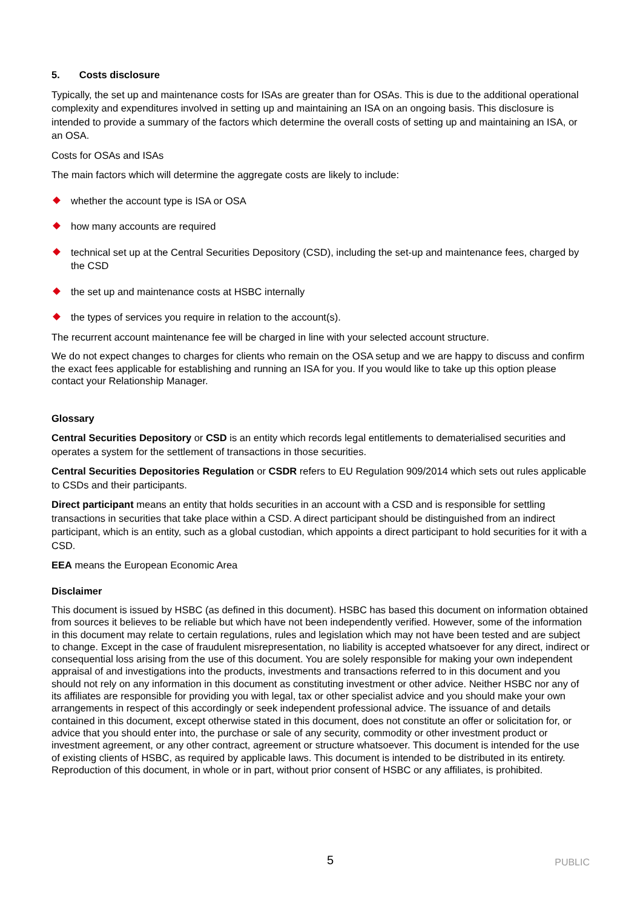5. Costs disclosure
Typically, the set up and maintenance costs for ISAs are greater than for OSAs. This is due to the additional operational complexity and expenditures involved in setting up and maintaining an ISA on an ongoing basis. This disclosure is intended to provide a summary of the factors which determine the overall costs of setting up and maintaining an ISA, or an OSA.
Costs for OSAs and ISAs
The main factors which will determine the aggregate costs are likely to include:
whether the account type is ISA or OSA
how many accounts are required
technical set up at the Central Securities Depository (CSD), including the set-up and maintenance fees, charged by the CSD
the set up and maintenance costs at HSBC internally
the types of services you require in relation to the account(s).
The recurrent account maintenance fee will be charged in line with your selected account structure.
We do not expect changes to charges for clients who remain on the OSA setup and we are happy to discuss and confirm the exact fees applicable for establishing and running an ISA for you. If you would like to take up this option please contact your Relationship Manager.
Glossary
Central Securities Depository or CSD is an entity which records legal entitlements to dematerialised securities and operates a system for the settlement of transactions in those securities.
Central Securities Depositories Regulation or CSDR refers to EU Regulation 909/2014 which sets out rules applicable to CSDs and their participants.
Direct participant means an entity that holds securities in an account with a CSD and is responsible for settling transactions in securities that take place within a CSD. A direct participant should be distinguished from an indirect participant, which is an entity, such as a global custodian, which appoints a direct participant to hold securities for it with a CSD.
EEA means the European Economic Area
Disclaimer
This document is issued by HSBC (as defined in this document). HSBC has based this document on information obtained from sources it believes to be reliable but which have not been independently verified. However, some of the information in this document may relate to certain regulations, rules and legislation which may not have been tested and are subject to change. Except in the case of fraudulent misrepresentation, no liability is accepted whatsoever for any direct, indirect or consequential loss arising from the use of this document. You are solely responsible for making your own independent appraisal of and investigations into the products, investments and transactions referred to in this document and you should not rely on any information in this document as constituting investment or other advice. Neither HSBC nor any of its affiliates are responsible for providing you with legal, tax or other specialist advice and you should make your own arrangements in respect of this accordingly or seek independent professional advice. The issuance of and details contained in this document, except otherwise stated in this document, does not constitute an offer or solicitation for, or advice that you should enter into, the purchase or sale of any security, commodity or other investment product or investment agreement, or any other contract, agreement or structure whatsoever. This document is intended for the use of existing clients of HSBC, as required by applicable laws. This document is intended to be distributed in its entirety. Reproduction of this document, in whole or in part, without prior consent of HSBC or any affiliates, is prohibited.
5 PUBLIC